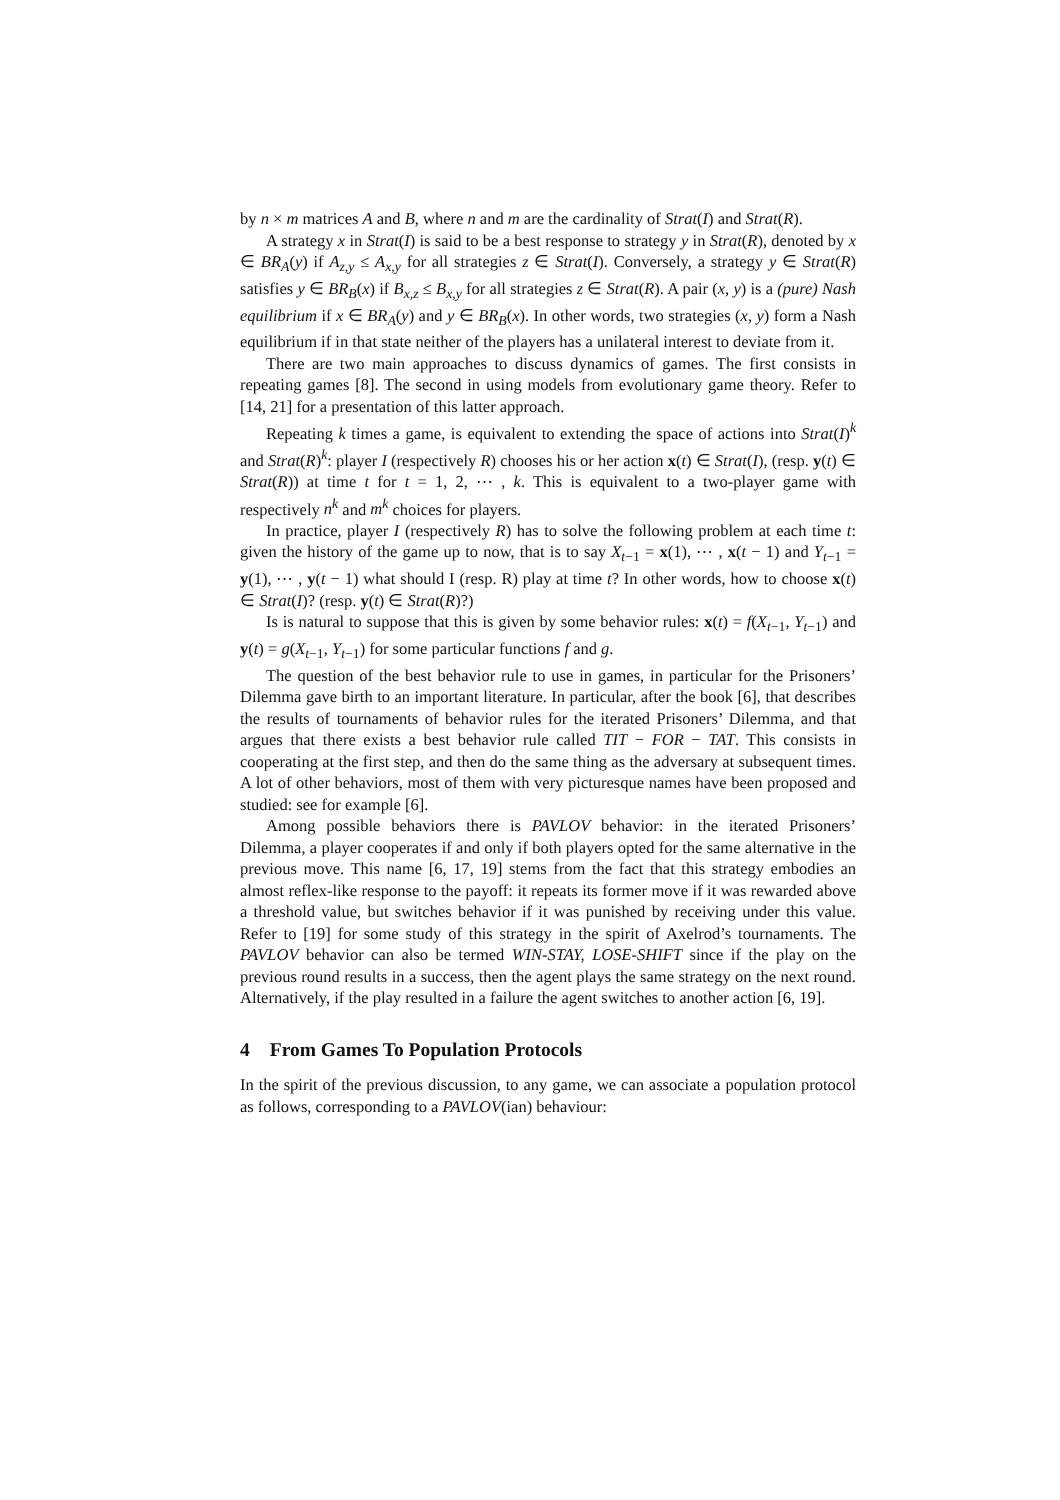by n × m matrices A and B, where n and m are the cardinality of Strat(I) and Strat(R).
A strategy x in Strat(I) is said to be a best response to strategy y in Strat(R), denoted by x ∈ BR<sub>A</sub>(y) if A<sub>z,y</sub> ≤ A<sub>x,y</sub> for all strategies z ∈ Strat(I). Conversely, a strategy y ∈ Strat(R) satisfies y ∈ BR<sub>B</sub>(x) if B<sub>x,z</sub> ≤ B<sub>x,y</sub> for all strategies z ∈ Strat(R). A pair (x, y) is a (pure) Nash equilibrium if x ∈ BR<sub>A</sub>(y) and y ∈ BR<sub>B</sub>(x). In other words, two strategies (x, y) form a Nash equilibrium if in that state neither of the players has a unilateral interest to deviate from it.
There are two main approaches to discuss dynamics of games. The first consists in repeating games [8]. The second in using models from evolutionary game theory. Refer to [14, 21] for a presentation of this latter approach.
Repeating k times a game, is equivalent to extending the space of actions into Strat(I)<sup>k</sup> and Strat(R)<sup>k</sup>: player I (respectively R) chooses his or her action x(t) ∈ Strat(I), (resp. y(t) ∈ Strat(R)) at time t for t = 1, 2, ⋯ , k. This is equivalent to a two-player game with respectively n<sup>k</sup> and m<sup>k</sup> choices for players.
In practice, player I (respectively R) has to solve the following problem at each time t: given the history of the game up to now, that is to say X<sub>t−1</sub> = x(1), ⋯ , x(t − 1) and Y<sub>t−1</sub> = y(1), ⋯ , y(t − 1) what should I (resp. R) play at time t? In other words, how to choose x(t) ∈ Strat(I)? (resp. y(t) ∈ Strat(R)?)
Is is natural to suppose that this is given by some behavior rules: x(t) = f(X<sub>t−1</sub>, Y<sub>t−1</sub>) and y(t) = g(X<sub>t−1</sub>, Y<sub>t−1</sub>) for some particular functions f and g.
The question of the best behavior rule to use in games, in particular for the Prisoners’ Dilemma gave birth to an important literature. In particular, after the book [6], that describes the results of tournaments of behavior rules for the iterated Prisoners’ Dilemma, and that argues that there exists a best behavior rule called TIT − FOR − TAT. This consists in cooperating at the first step, and then do the same thing as the adversary at subsequent times. A lot of other behaviors, most of them with very picturesque names have been proposed and studied: see for example [6].
Among possible behaviors there is PAVLOV behavior: in the iterated Prisoners’ Dilemma, a player cooperates if and only if both players opted for the same alternative in the previous move. This name [6, 17, 19] stems from the fact that this strategy embodies an almost reflex-like response to the payoff: it repeats its former move if it was rewarded above a threshold value, but switches behavior if it was punished by receiving under this value. Refer to [19] for some study of this strategy in the spirit of Axelrod’s tournaments. The PAVLOV behavior can also be termed WIN-STAY, LOSE-SHIFT since if the play on the previous round results in a success, then the agent plays the same strategy on the next round. Alternatively, if the play resulted in a failure the agent switches to another action [6, 19].
4 From Games To Population Protocols
In the spirit of the previous discussion, to any game, we can associate a population protocol as follows, corresponding to a PAVLOV(ian) behaviour: